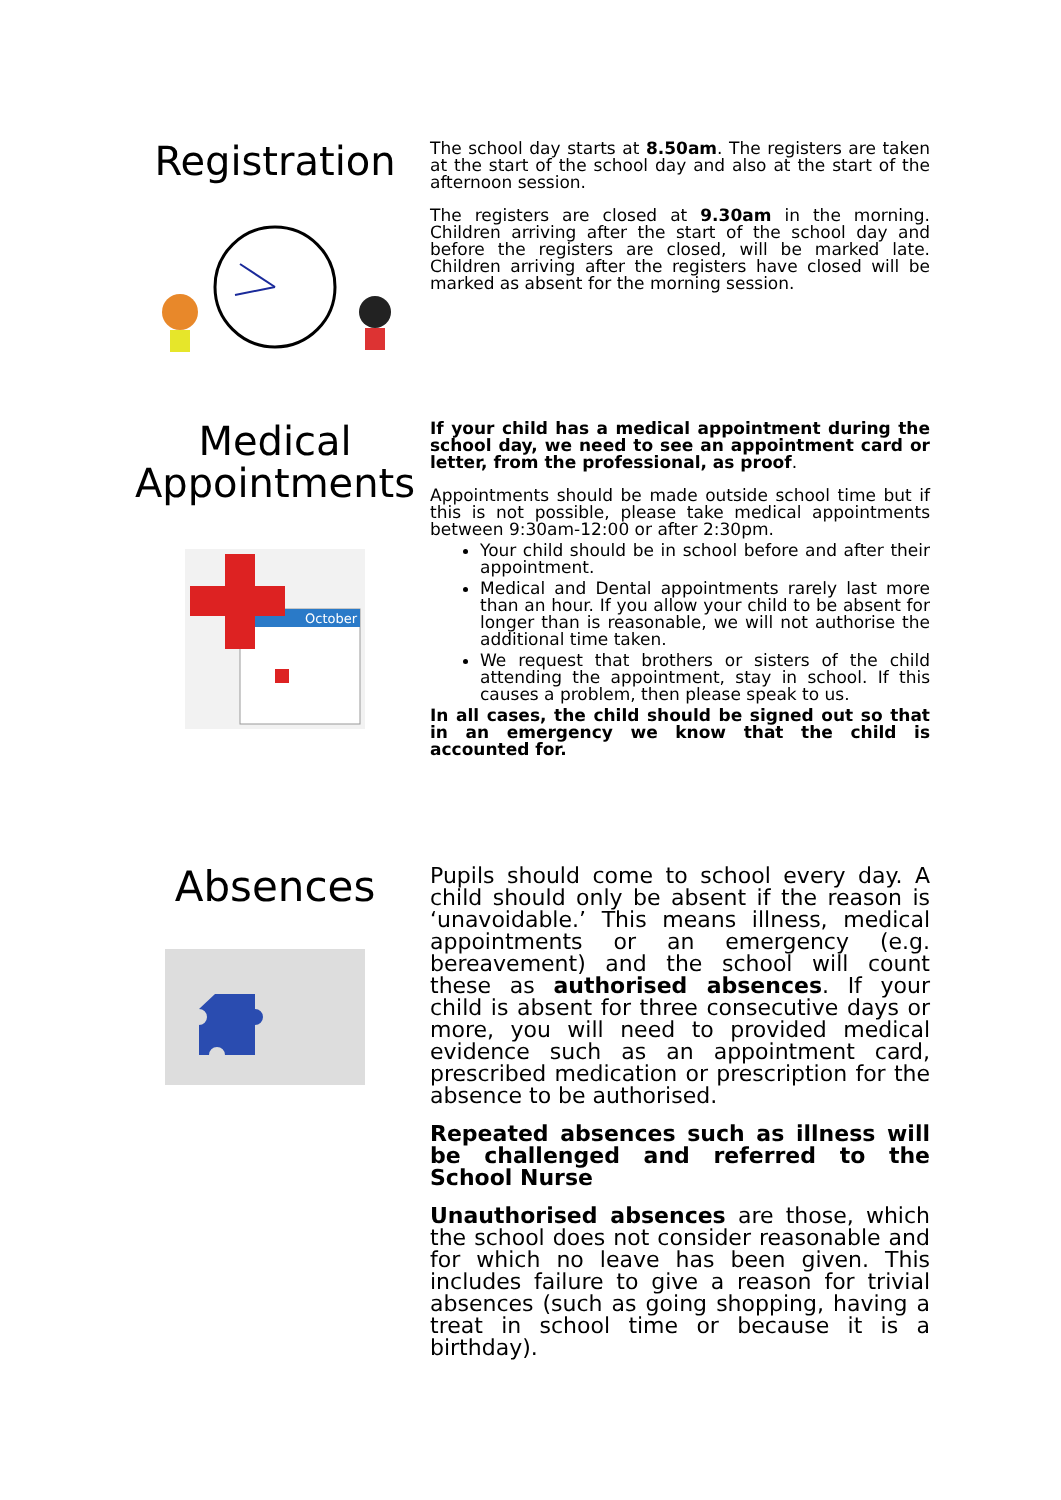Registration
The school day starts at 8.50am. The registers are taken at the start of the school day and also at the start of the afternoon session.
The registers are closed at 9.30am in the morning. Children arriving after the start of the school day and before the registers are closed, will be marked late. Children arriving after the registers have closed will be marked as absent for the morning session.
Medical Appointments
October
If your child has a medical appointment during the school day, we need to see an appointment card or letter, from the professional, as proof.
Appointments should be made outside school time but if this is not possible, please take medical appointments between 9:30am-12:00 or after 2:30pm.
Your child should be in school before and after their appointment.
Medical and Dental appointments rarely last more than an hour. If you allow your child to be absent for longer than is reasonable, we will not authorise the additional time taken.
We request that brothers or sisters of the child attending the appointment, stay in school. If this causes a problem, then please speak to us.
In all cases, the child should be signed out so that in an emergency we know that the child is accounted for.
Absences
Pupils should come to school every day. A child should only be absent if the reason is ‘unavoidable.’ This means illness, medical appointments or an emergency (e.g. bereavement) and the school will count these as authorised absences. If your child is absent for three consecutive days or more, you will need to provided medical evidence such as an appointment card, prescribed medication or prescription for the absence to be authorised.
Repeated absences such as illness will be challenged and referred to the School Nurse
Unauthorised absences are those, which the school does not consider reasonable and for which no leave has been given. This includes failure to give a reason for trivial absences (such as going shopping, having a treat in school time or because it is a birthday).